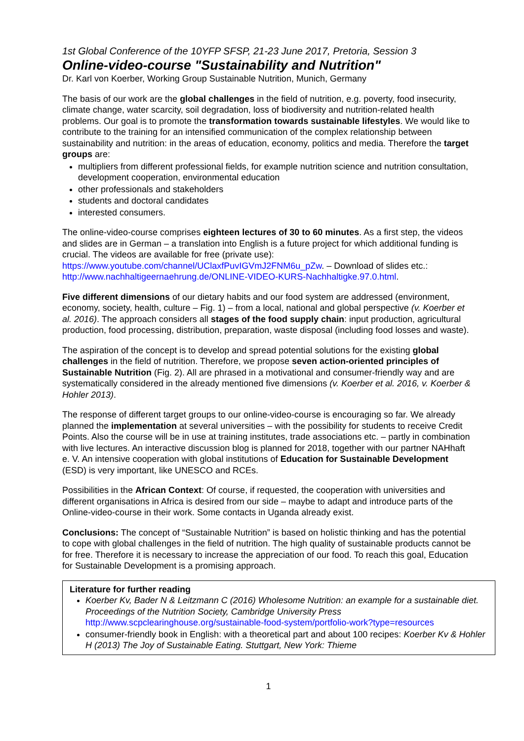1st Global Conference of the 10YFP SFSP, 21-23 June 2017, Pretoria, Session 3
Online-video-course "Sustainability and Nutrition"
Dr. Karl von Koerber, Working Group Sustainable Nutrition, Munich, Germany
The basis of our work are the global challenges in the field of nutrition, e.g. poverty, food insecurity, climate change, water scarcity, soil degradation, loss of biodiversity and nutrition-related health problems. Our goal is to promote the transformation towards sustainable lifestyles. We would like to contribute to the training for an intensified communication of the complex relationship between sustainability and nutrition: in the areas of education, economy, politics and media. Therefore the target groups are:
multipliers from different professional fields, for example nutrition science and nutrition consultation, development cooperation, environmental education
other professionals and stakeholders
students and doctoral candidates
interested consumers.
The online-video-course comprises eighteen lectures of 30 to 60 minutes. As a first step, the videos and slides are in German – a translation into English is a future project for which additional funding is crucial. The videos are available for free (private use): https://www.youtube.com/channel/UClaxfPuvIGVmJ2FNM6u_pZw. – Download of slides etc.: http://www.nachhaltigeernaehrung.de/ONLINE-VIDEO-KURS-Nachhaltigke.97.0.html.
Five different dimensions of our dietary habits and our food system are addressed (environment, economy, society, health, culture – Fig. 1) – from a local, national and global perspective (v. Koerber et al. 2016). The approach considers all stages of the food supply chain: input production, agricultural production, food processing, distribution, preparation, waste disposal (including food losses and waste).
The aspiration of the concept is to develop and spread potential solutions for the existing global challenges in the field of nutrition. Therefore, we propose seven action-oriented principles of Sustainable Nutrition (Fig. 2). All are phrased in a motivational and consumer-friendly way and are systematically considered in the already mentioned five dimensions (v. Koerber et al. 2016, v. Koerber & Hohler 2013).
The response of different target groups to our online-video-course is encouraging so far. We already planned the implementation at several universities – with the possibility for students to receive Credit Points. Also the course will be in use at training institutes, trade associations etc. – partly in combination with live lectures. An interactive discussion blog is planned for 2018, together with our partner NAHhaft e. V. An intensive cooperation with global institutions of Education for Sustainable Development (ESD) is very important, like UNESCO and RCEs.
Possibilities in the African Context: Of course, if requested, the cooperation with universities and different organisations in Africa is desired from our side – maybe to adapt and introduce parts of the Online-video-course in their work. Some contacts in Uganda already exist.
Conclusions: The concept of “Sustainable Nutrition” is based on holistic thinking and has the potential to cope with global challenges in the field of nutrition. The high quality of sustainable products cannot be for free. Therefore it is necessary to increase the appreciation of our food. To reach this goal, Education for Sustainable Development is a promising approach.
Literature for further reading
Koerber Kv, Bader N & Leitzmann C (2016) Wholesome Nutrition: an example for a sustainable diet. Proceedings of the Nutrition Society, Cambridge University Press http://www.scpclearinghouse.org/sustainable-food-system/portfolio-work?type=resources
consumer-friendly book in English: with a theoretical part and about 100 recipes: Koerber Kv & Hohler H (2013) The Joy of Sustainable Eating. Stuttgart, New York: Thieme
1